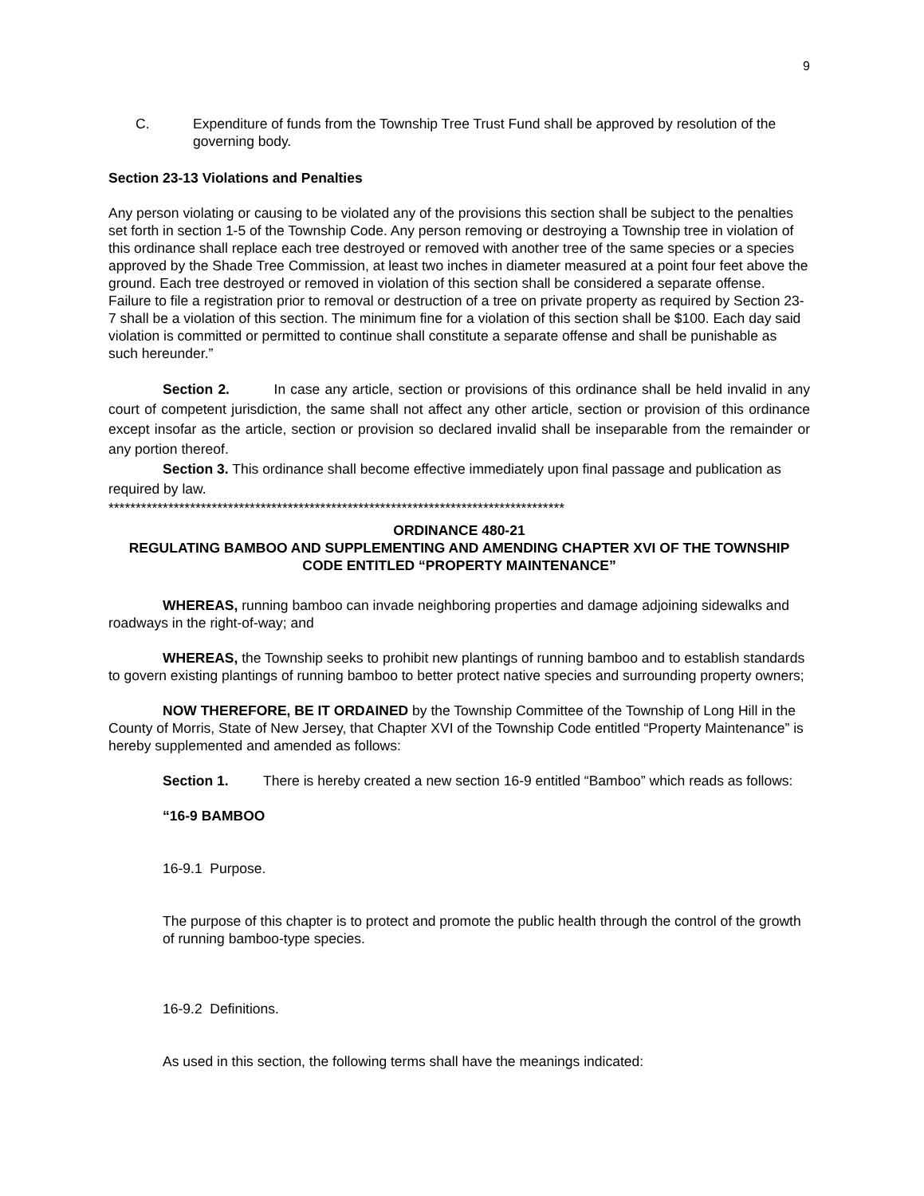9
C. Expenditure of funds from the Township Tree Trust Fund shall be approved by resolution of the governing body.
Section 23-13 Violations and Penalties
Any person violating or causing to be violated any of the provisions this section shall be subject to the penalties set forth in section 1-5 of the Township Code. Any person removing or destroying a Township tree in violation of this ordinance shall replace each tree destroyed or removed with another tree of the same species or a species approved by the Shade Tree Commission, at least two inches in diameter measured at a point four feet above the ground. Each tree destroyed or removed in violation of this section shall be considered a separate offense. Failure to file a registration prior to removal or destruction of a tree on private property as required by Section 23-7 shall be a violation of this section. The minimum fine for a violation of this section shall be $100. Each day said violation is committed or permitted to continue shall constitute a separate offense and shall be punishable as such hereunder.”
Section 2. In case any article, section or provisions of this ordinance shall be held invalid in any court of competent jurisdiction, the same shall not affect any other article, section or provision of this ordinance except insofar as the article, section or provision so declared invalid shall be inseparable from the remainder or any portion thereof.
Section 3. This ordinance shall become effective immediately upon final passage and publication as required by law.
************************************************************************************
ORDINANCE 480-21
REGULATING BAMBOO AND SUPPLEMENTING AND AMENDING CHAPTER XVI OF THE TOWNSHIP CODE ENTITLED “PROPERTY MAINTENANCE”
WHEREAS, running bamboo can invade neighboring properties and damage adjoining sidewalks and roadways in the right-of-way; and
WHEREAS, the Township seeks to prohibit new plantings of running bamboo and to establish standards to govern existing plantings of running bamboo to better protect native species and surrounding property owners;
NOW THEREFORE, BE IT ORDAINED by the Township Committee of the Township of Long Hill in the County of Morris, State of New Jersey, that Chapter XVI of the Township Code entitled “Property Maintenance” is hereby supplemented and amended as follows:
Section 1. There is hereby created a new section 16-9 entitled “Bamboo” which reads as follows:
“16-9 BAMBOO
16-9.1 Purpose.
The purpose of this chapter is to protect and promote the public health through the control of the growth of running bamboo-type species.
16-9.2 Definitions.
As used in this section, the following terms shall have the meanings indicated: